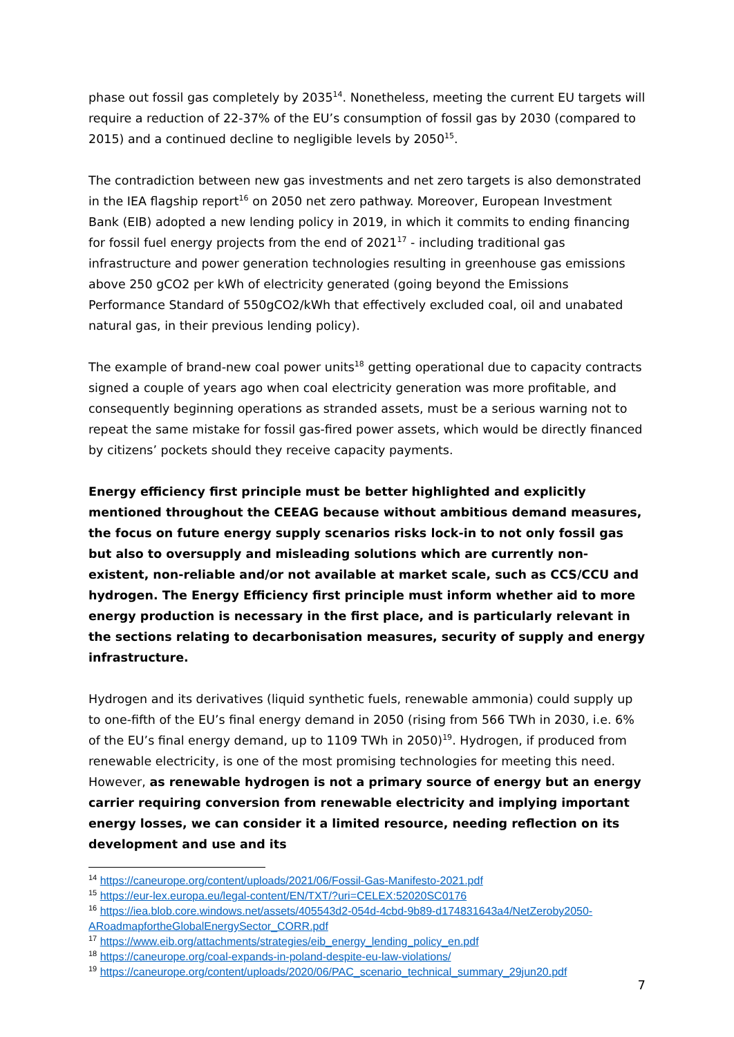phase out fossil gas completely by 2035<sup>14</sup>. Nonetheless, meeting the current EU targets will require a reduction of 22-37% of the EU’s consumption of fossil gas by 2030 (compared to 2015) and a continued decline to negligible levels by 2050<sup>15</sup>.
The contradiction between new gas investments and net zero targets is also demonstrated in the IEA flagship report<sup>16</sup> on 2050 net zero pathway. Moreover, European Investment Bank (EIB) adopted a new lending policy in 2019, in which it commits to ending financing for fossil fuel energy projects from the end of 2021<sup>17</sup> - including traditional gas infrastructure and power generation technologies resulting in greenhouse gas emissions above 250 gCO2 per kWh of electricity generated (going beyond the Emissions Performance Standard of 550gCO2/kWh that effectively excluded coal, oil and unabated natural gas, in their previous lending policy).
The example of brand-new coal power units<sup>18</sup> getting operational due to capacity contracts signed a couple of years ago when coal electricity generation was more profitable, and consequently beginning operations as stranded assets, must be a serious warning not to repeat the same mistake for fossil gas-fired power assets, which would be directly financed by citizens’ pockets should they receive capacity payments.
Energy efficiency first principle must be better highlighted and explicitly mentioned throughout the CEEAG because without ambitious demand measures, the focus on future energy supply scenarios risks lock-in to not only fossil gas but also to oversupply and misleading solutions which are currently non-existent, non-reliable and/or not available at market scale, such as CCS/CCU and hydrogen. The Energy Efficiency first principle must inform whether aid to more energy production is necessary in the first place, and is particularly relevant in the sections relating to decarbonisation measures, security of supply and energy infrastructure.
Hydrogen and its derivatives (liquid synthetic fuels, renewable ammonia) could supply up to one-fifth of the EU’s final energy demand in 2050 (rising from 566 TWh in 2030, i.e. 6% of the EU’s final energy demand, up to 1109 TWh in 2050)<sup>19</sup>. Hydrogen, if produced from renewable electricity, is one of the most promising technologies for meeting this need. However, as renewable hydrogen is not a primary source of energy but an energy carrier requiring conversion from renewable electricity and implying important energy losses, we can consider it a limited resource, needing reflection on its development and use and its
<sup>14</sup> https://caneurope.org/content/uploads/2021/06/Fossil-Gas-Manifesto-2021.pdf
<sup>15</sup> https://eur-lex.europa.eu/legal-content/EN/TXT/?uri=CELEX:52020SC0176
<sup>16</sup> https://iea.blob.core.windows.net/assets/405543d2-054d-4cbd-9b89-d174831643a4/NetZeroby2050-ARoadmapfortheGlobalEnergySector_CORR.pdf
<sup>17</sup> https://www.eib.org/attachments/strategies/eib_energy_lending_policy_en.pdf
<sup>18</sup> https://caneurope.org/coal-expands-in-poland-despite-eu-law-violations/
<sup>19</sup> https://caneurope.org/content/uploads/2020/06/PAC_scenario_technical_summary_29jun20.pdf
7